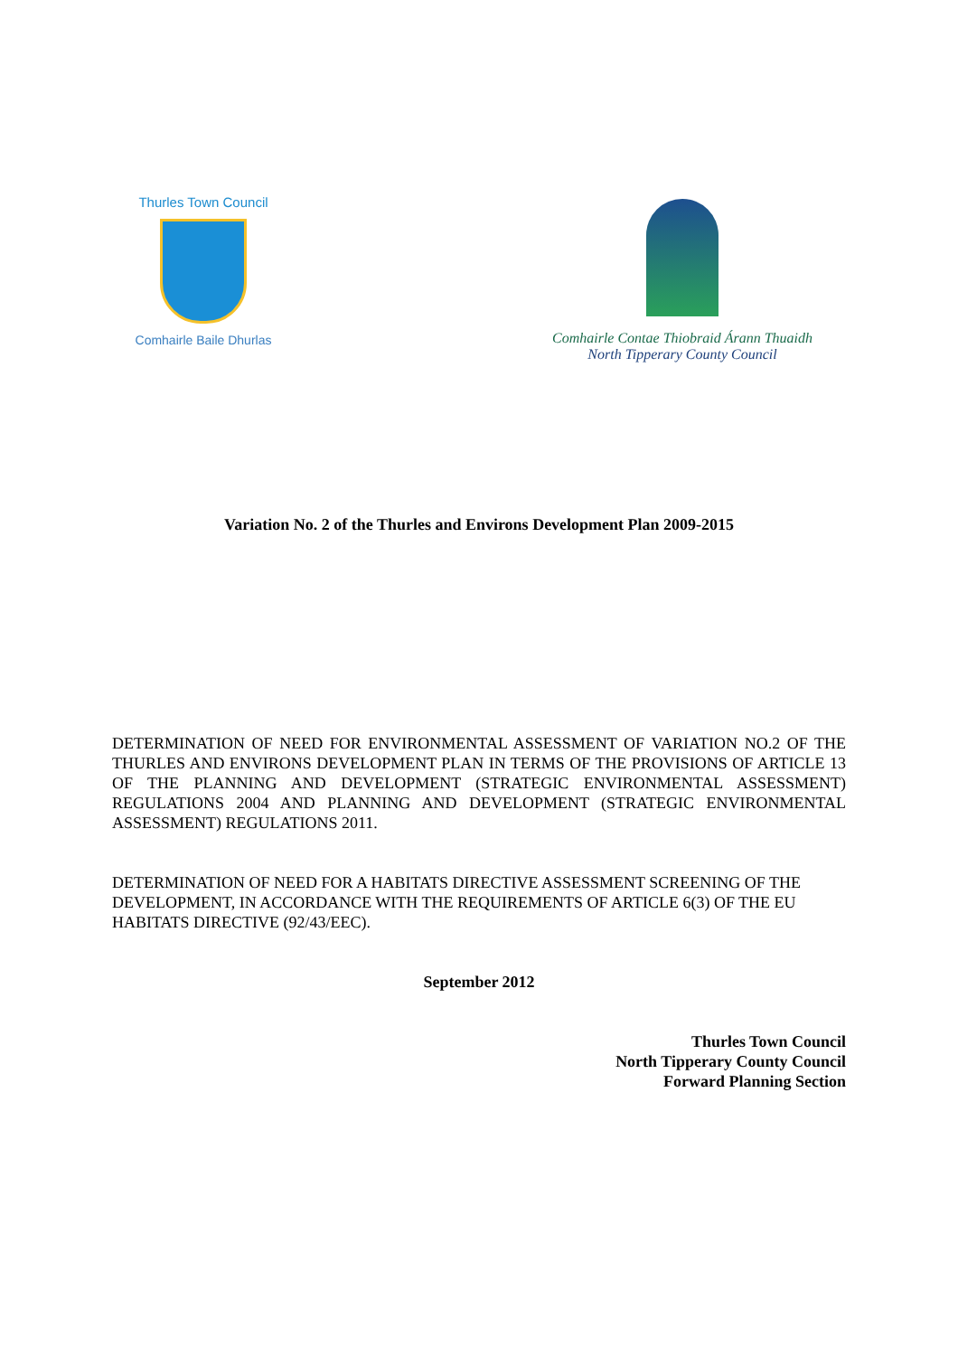Thurles Town Council
Comhairle Baile Dhurlas
Comhairle Contae Thiobraid Árann Thuaidh
North Tipperary County Council
Variation No. 2 of the Thurles and Environs Development Plan 2009-2015
DETERMINATION OF NEED FOR ENVIRONMENTAL ASSESSMENT OF VARIATION NO.2 OF THE THURLES AND ENVIRONS DEVELOPMENT PLAN IN TERMS OF THE PROVISIONS OF ARTICLE 13 OF THE PLANNING AND DEVELOPMENT (STRATEGIC ENVIRONMENTAL ASSESSMENT) REGULATIONS 2004 AND PLANNING AND DEVELOPMENT (STRATEGIC ENVIRONMENTAL ASSESSMENT) REGULATIONS 2011.
DETERMINATION OF NEED FOR A HABITATS DIRECTIVE ASSESSMENT SCREENING OF THE DEVELOPMENT, IN ACCORDANCE WITH THE REQUIREMENTS OF ARTICLE 6(3) OF THE EU HABITATS DIRECTIVE (92/43/EEC).
September 2012
Thurles Town Council
North Tipperary County Council
Forward Planning Section